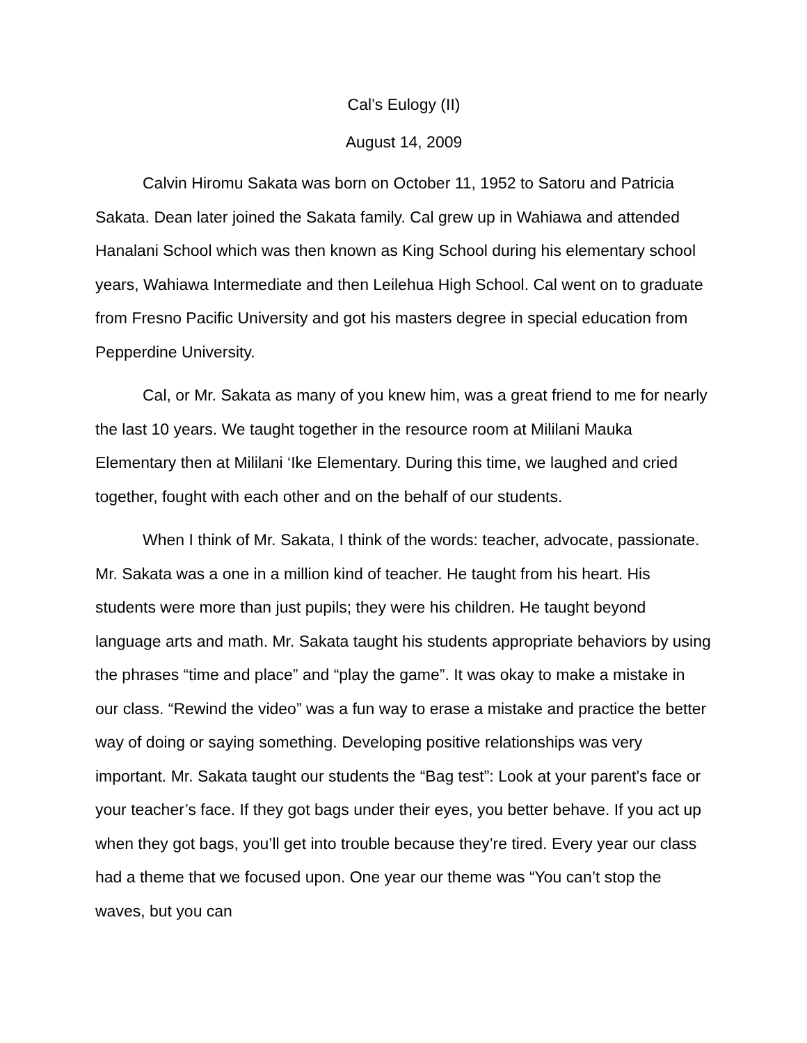Cal’s Eulogy (II)
August 14, 2009
Calvin Hiromu Sakata was born on October 11, 1952 to Satoru and Patricia Sakata. Dean later joined the Sakata family. Cal grew up in Wahiawa and attended Hanalani School which was then known as King School during his elementary school years, Wahiawa Intermediate and then Leilehua High School. Cal went on to graduate from Fresno Pacific University and got his masters degree in special education from Pepperdine University.
Cal, or Mr. Sakata as many of you knew him, was a great friend to me for nearly the last 10 years. We taught together in the resource room at Mililani Mauka Elementary then at Mililani ‘Ike Elementary. During this time, we laughed and cried together, fought with each other and on the behalf of our students.
When I think of Mr. Sakata, I think of the words: teacher, advocate, passionate. Mr. Sakata was a one in a million kind of teacher. He taught from his heart. His students were more than just pupils; they were his children. He taught beyond language arts and math. Mr. Sakata taught his students appropriate behaviors by using the phrases “time and place” and “play the game”. It was okay to make a mistake in our class. “Rewind the video” was a fun way to erase a mistake and practice the better way of doing or saying something. Developing positive relationships was very important. Mr. Sakata taught our students the “Bag test”: Look at your parent’s face or your teacher’s face. If they got bags under their eyes, you better behave. If you act up when they got bags, you’ll get into trouble because they’re tired. Every year our class had a theme that we focused upon. One year our theme was “You can’t stop the waves, but you can